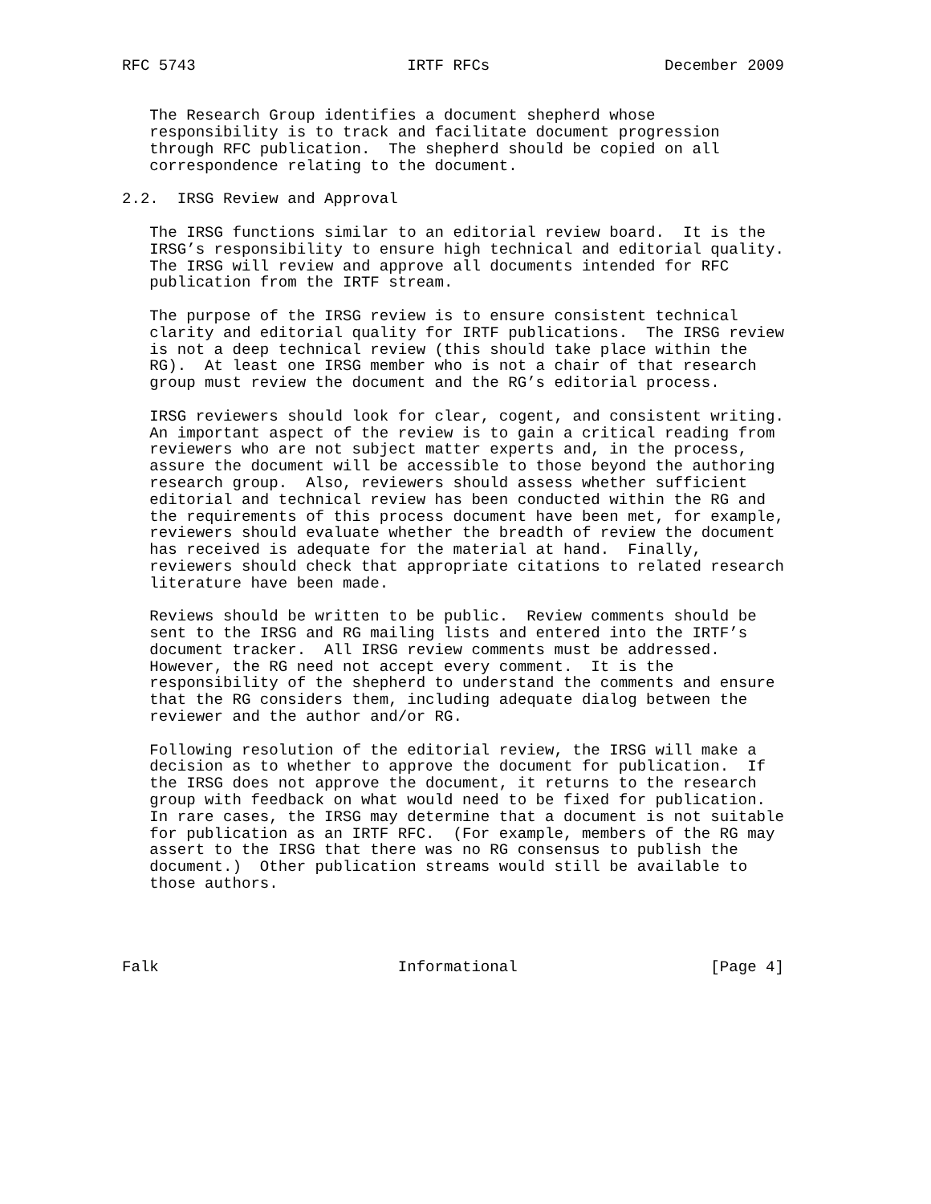RFC 5743                       IRTF RFCs                   December 2009


   The Research Group identifies a document shepherd whose
   responsibility is to track and facilitate document progression
   through RFC publication.  The shepherd should be copied on all
   correspondence relating to the document.

2.2.  IRSG Review and Approval

   The IRSG functions similar to an editorial review board.  It is the
   IRSG’s responsibility to ensure high technical and editorial quality.
   The IRSG will review and approve all documents intended for RFC
   publication from the IRTF stream.

   The purpose of the IRSG review is to ensure consistent technical
   clarity and editorial quality for IRTF publications.  The IRSG review
   is not a deep technical review (this should take place within the
   RG).  At least one IRSG member who is not a chair of that research
   group must review the document and the RG’s editorial process.

   IRSG reviewers should look for clear, cogent, and consistent writing.
   An important aspect of the review is to gain a critical reading from
   reviewers who are not subject matter experts and, in the process,
   assure the document will be accessible to those beyond the authoring
   research group.  Also, reviewers should assess whether sufficient
   editorial and technical review has been conducted within the RG and
   the requirements of this process document have been met, for example,
   reviewers should evaluate whether the breadth of review the document
   has received is adequate for the material at hand.  Finally,
   reviewers should check that appropriate citations to related research
   literature have been made.

   Reviews should be written to be public.  Review comments should be
   sent to the IRSG and RG mailing lists and entered into the IRTF’s
   document tracker.  All IRSG review comments must be addressed.
   However, the RG need not accept every comment.  It is the
   responsibility of the shepherd to understand the comments and ensure
   that the RG considers them, including adequate dialog between the
   reviewer and the author and/or RG.

   Following resolution of the editorial review, the IRSG will make a
   decision as to whether to approve the document for publication.  If
   the IRSG does not approve the document, it returns to the research
   group with feedback on what would need to be fixed for publication.
   In rare cases, the IRSG may determine that a document is not suitable
   for publication as an IRTF RFC.  (For example, members of the RG may
   assert to the IRSG that there was no RG consensus to publish the
   document.)  Other publication streams would still be available to
   those authors.




Falk                          Informational                     [Page 4]